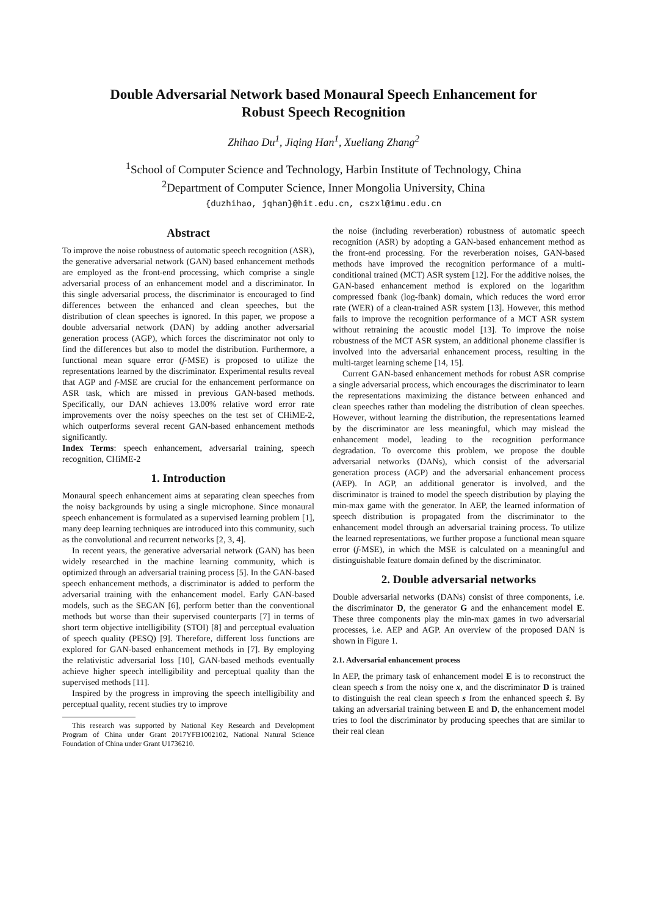Double Adversarial Network based Monaural Speech Enhancement for
Robust Speech Recognition
Zhihao Du<sup>1</sup>, Jiqing Han<sup>1</sup>, Xueliang Zhang<sup>2</sup>
<sup>1</sup> School of Computer Science and Technology, Harbin Institute of Technology, China
<sup>2</sup> Department of Computer Science, Inner Mongolia University, China
{duzhihao, jqhan}@hit.edu.cn, cszxl@imu.edu.cn
Abstract
To improve the noise robustness of automatic speech recognition (ASR), the generative adversarial network (GAN) based enhancement methods are employed as the front-end processing, which comprise a single adversarial process of an enhancement model and a discriminator. In this single adversarial process, the discriminator is encouraged to find differences between the enhanced and clean speeches, but the distribution of clean speeches is ignored. In this paper, we propose a double adversarial network (DAN) by adding another adversarial generation process (AGP), which forces the discriminator not only to find the differences but also to model the distribution. Furthermore, a functional mean square error (f-MSE) is proposed to utilize the representations learned by the discriminator. Experimental results reveal that AGP and f-MSE are crucial for the enhancement performance on ASR task, which are missed in previous GAN-based methods. Specifically, our DAN achieves 13.00% relative word error rate improvements over the noisy speeches on the test set of CHiME-2, which outperforms several recent GAN-based enhancement methods significantly.
Index Terms: speech enhancement, adversarial training, speech recognition, CHiME-2
1. Introduction
Monaural speech enhancement aims at separating clean speeches from the noisy backgrounds by using a single microphone. Since monaural speech enhancement is formulated as a supervised learning problem [1], many deep learning techniques are introduced into this community, such as the convolutional and recurrent networks [2, 3, 4].
In recent years, the generative adversarial network (GAN) has been widely researched in the machine learning community, which is optimized through an adversarial training process [5]. In the GAN-based speech enhancement methods, a discriminator is added to perform the adversarial training with the enhancement model. Early GAN-based models, such as the SEGAN [6], perform better than the conventional methods but worse than their supervised counterparts [7] in terms of short term objective intelligibility (STOI) [8] and perceptual evaluation of speech quality (PESQ) [9]. Therefore, different loss functions are explored for GAN-based enhancement methods in [7]. By employing the relativistic adversarial loss [10], GAN-based methods eventually achieve higher speech intelligibility and perceptual quality than the supervised methods [11].
Inspired by the progress in improving the speech intelligibility and perceptual quality, recent studies try to improve
This research was supported by National Key Research and Development Program of China under Grant 2017YFB1002102, National Natural Science Foundation of China under Grant U1736210.
the noise (including reverberation) robustness of automatic speech recognition (ASR) by adopting a GAN-based enhancement method as the front-end processing. For the reverberation noises, GAN-based methods have improved the recognition performance of a multi-conditional trained (MCT) ASR system [12]. For the additive noises, the GAN-based enhancement method is explored on the logarithm compressed fbank (log-fbank) domain, which reduces the word error rate (WER) of a clean-trained ASR system [13]. However, this method fails to improve the recognition performance of a MCT ASR system without retraining the acoustic model [13]. To improve the noise robustness of the MCT ASR system, an additional phoneme classifier is involved into the adversarial enhancement process, resulting in the multi-target learning scheme [14, 15].
Current GAN-based enhancement methods for robust ASR comprise a single adversarial process, which encourages the discriminator to learn the representations maximizing the distance between enhanced and clean speeches rather than modeling the distribution of clean speeches. However, without learning the distribution, the representations learned by the discriminator are less meaningful, which may mislead the enhancement model, leading to the recognition performance degradation. To overcome this problem, we propose the double adversarial networks (DANs), which consist of the adversarial generation process (AGP) and the adversarial enhancement process (AEP). In AGP, an additional generator is involved, and the discriminator is trained to model the speech distribution by playing the min-max game with the generator. In AEP, the learned information of speech distribution is propagated from the discriminator to the enhancement model through an adversarial training process. To utilize the learned representations, we further propose a functional mean square error (f-MSE), in which the MSE is calculated on a meaningful and distinguishable feature domain defined by the discriminator.
2. Double adversarial networks
Double adversarial networks (DANs) consist of three components, i.e. the discriminator D, the generator G and the enhancement model E. These three components play the min-max games in two adversarial processes, i.e. AEP and AGP. An overview of the proposed DAN is shown in Figure 1.
2.1. Adversarial enhancement process
In AEP, the primary task of enhancement model E is to reconstruct the clean speech s from the noisy one x, and the discriminator D is trained to distinguish the real clean speech s from the enhanced speech ŝ. By taking an adversarial training between E and D, the enhancement model tries to fool the discriminator by producing speeches that are similar to their real clean